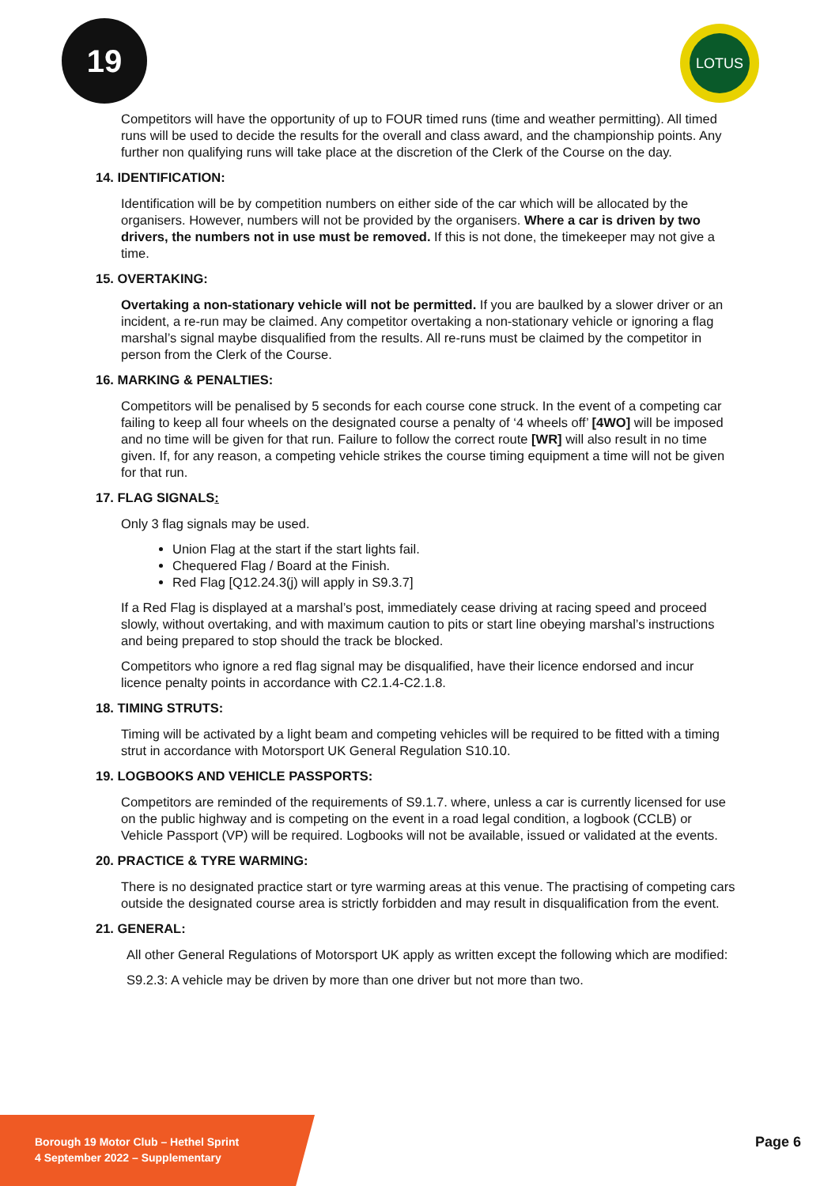19 LOTUS
Competitors will have the opportunity of up to FOUR timed runs (time and weather permitting). All timed runs will be used to decide the results for the overall and class award, and the championship points. Any further non qualifying runs will take place at the discretion of the Clerk of the Course on the day.
14. IDENTIFICATION:
Identification will be by competition numbers on either side of the car which will be allocated by the organisers. However, numbers will not be provided by the organisers. Where a car is driven by two drivers, the numbers not in use must be removed. If this is not done, the timekeeper may not give a time.
15. OVERTAKING:
Overtaking a non-stationary vehicle will not be permitted. If you are baulked by a slower driver or an incident, a re-run may be claimed. Any competitor overtaking a non-stationary vehicle or ignoring a flag marshal’s signal maybe disqualified from the results. All re-runs must be claimed by the competitor in person from the Clerk of the Course.
16. MARKING & PENALTIES:
Competitors will be penalised by 5 seconds for each course cone struck. In the event of a competing car failing to keep all four wheels on the designated course a penalty of ‘4 wheels off’ [4WO] will be imposed and no time will be given for that run. Failure to follow the correct route [WR] will also result in no time given. If, for any reason, a competing vehicle strikes the course timing equipment a time will not be given for that run.
17. FLAG SIGNALS:
Only 3 flag signals may be used.
Union Flag at the start if the start lights fail.
Chequered Flag / Board at the Finish.
Red Flag [Q12.24.3(j) will apply in S9.3.7]
If a Red Flag is displayed at a marshal’s post, immediately cease driving at racing speed and proceed slowly, without overtaking, and with maximum caution to pits or start line obeying marshal’s instructions and being prepared to stop should the track be blocked.
Competitors who ignore a red flag signal may be disqualified, have their licence endorsed and incur licence penalty points in accordance with C2.1.4-C2.1.8.
18. TIMING STRUTS:
Timing will be activated by a light beam and competing vehicles will be required to be fitted with a timing strut in accordance with Motorsport UK General Regulation S10.10.
19. LOGBOOKS AND VEHICLE PASSPORTS:
Competitors are reminded of the requirements of S9.1.7. where, unless a car is currently licensed for use on the public highway and is competing on the event in a road legal condition, a logbook (CCLB) or Vehicle Passport (VP) will be required. Logbooks will not be available, issued or validated at the events.
20. PRACTICE & TYRE WARMING:
There is no designated practice start or tyre warming areas at this venue. The practising of competing cars outside the designated course area is strictly forbidden and may result in disqualification from the event.
21. GENERAL:
All other General Regulations of Motorsport UK apply as written except the following which are modified:
S9.2.3: A vehicle may be driven by more than one driver but not more than two.
Borough 19 Motor Club – Hethel Sprint
4 September 2022 – Supplementary
Page 6